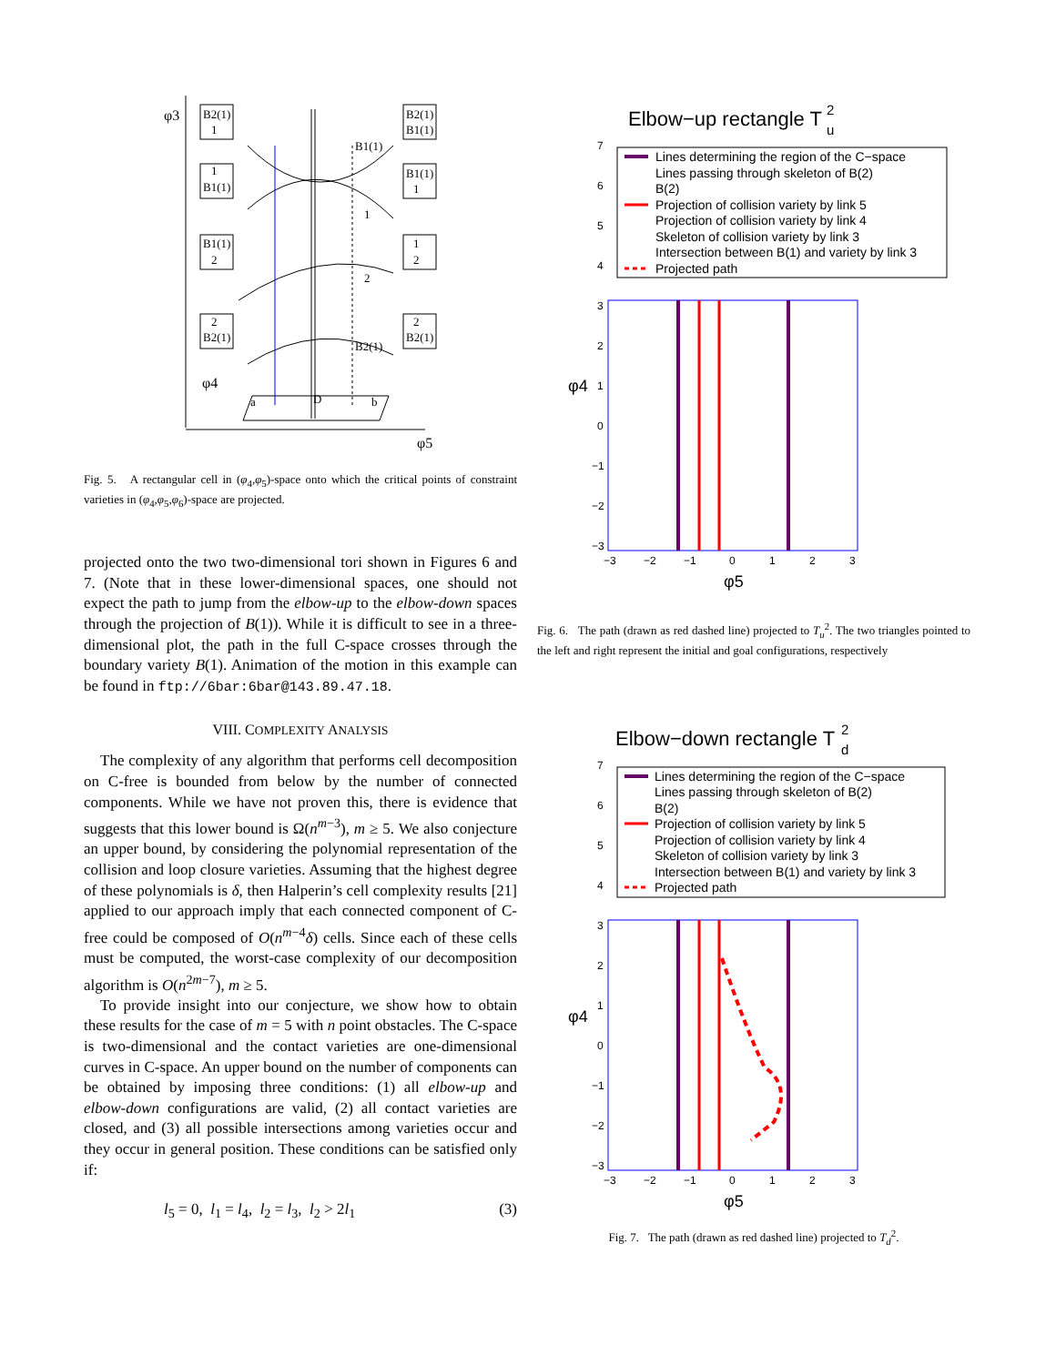φ3
φ4
φ5
B2(1)
1
1
B1(1)
B1(1)
2
2
B2(1)
B2(1)
B1(1)
B1(1)
1
1
2
2
B2(1)
B1(1)
1
2
B2(1)
a
D
b
Fig. 5. A rectangular cell in (φ<sub>4</sub>,φ<sub>5</sub>)-space onto which the critical points of constraint varieties in (φ<sub>4</sub>,φ<sub>5</sub>,φ<sub>6</sub>)-space are projected.
projected onto the two two-dimensional tori shown in Figures 6 and 7. (Note that in these lower-dimensional spaces, one should not expect the path to jump from the elbow-up to the elbow-down spaces through the projection of B(1)). While it is difficult to see in a three-dimensional plot, the path in the full C-space crosses through the boundary variety B(1). Animation of the motion in this example can be found in ftp://6bar:6bar@143.89.47.18.
VIII. COMPLEXITY ANALYSIS
The complexity of any algorithm that performs cell decomposition on C-free is bounded from below by the number of connected components. While we have not proven this, there is evidence that suggests that this lower bound is Ω(n<sup>m−3</sup>), m ≥ 5. We also conjecture an upper bound, by considering the polynomial representation of the collision and loop closure varieties. Assuming that the highest degree of these polynomials is δ, then Halperin’s cell complexity results [21] applied to our approach imply that each connected component of C-free could be composed of O(n<sup>m−4</sup>δ) cells. Since each of these cells must be computed, the worst-case complexity of our decomposition algorithm is O(n<sup>2m−7</sup>), m ≥ 5.
To provide insight into our conjecture, we show how to obtain these results for the case of m = 5 with n point obstacles. The C-space is two-dimensional and the contact varieties are one-dimensional curves in C-space. An upper bound on the number of components can be obtained by imposing three conditions: (1) all elbow-up and elbow-down configurations are valid, (2) all contact varieties are closed, and (3) all possible intersections among varieties occur and they occur in general position. These conditions can be satisfied only if:
l<sub>5</sub> = 0, l<sub>1</sub> = l<sub>4</sub>, l<sub>2</sub> = l<sub>3</sub>, l<sub>2</sub> > 2l<sub>1</sub> (3)
Elbow−up rectangle T
2
u
Lines determining the region of the C−space
Lines passing through skeleton of B(2)
B(2)
Projection of collision variety by link 5
Projection of collision variety by link 4
Skeleton of collision variety by link 3
Intersection between B(1) and variety by link 3
Projected path
7
6
5
4
3
2
1
0
−1
−2
−3
−3
−2
−1
0
1
2
3
φ4
φ5
Fig. 6. The path (drawn as red dashed line) projected to T<sub>u</sub><sup>2</sup>. The two triangles pointed to the left and right represent the initial and goal configurations, respectively
Elbow−down rectangle T
2
d
Lines determining the region of the C−space
Lines passing through skeleton of B(2)
B(2)
Projection of collision variety by link 5
Projection of collision variety by link 4
Skeleton of collision variety by link 3
Intersection between B(1) and variety by link 3
Projected path
7
6
5
4
3
2
1
0
−1
−2
−3
−3
−2
−1
0
1
2
3
φ4
φ5
Fig. 7. The path (drawn as red dashed line) projected to T<sub>d</sub><sup>2</sup>.